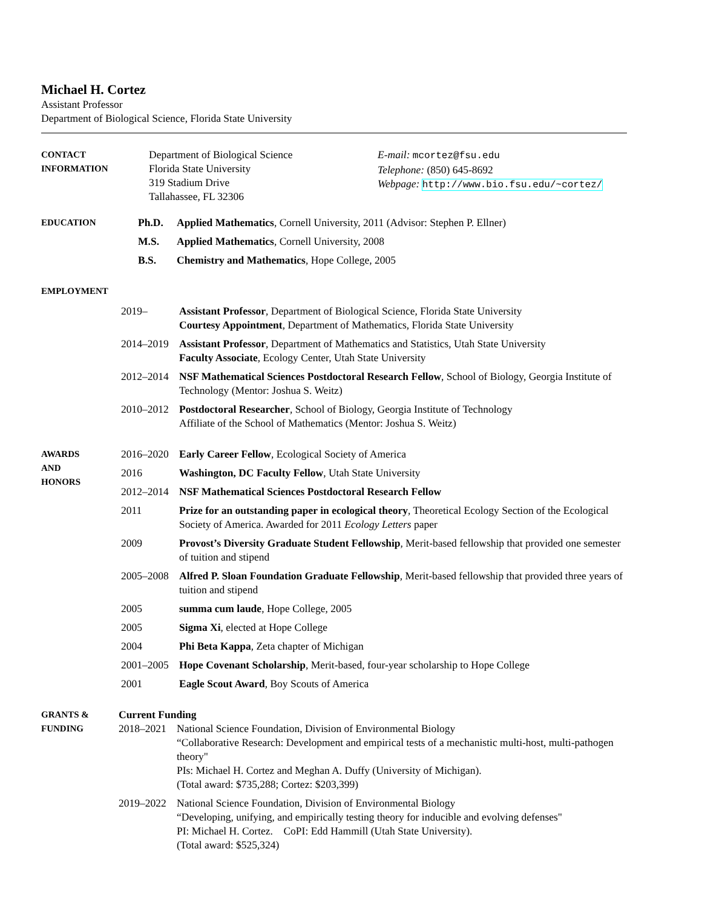Michael H. Cortez
Assistant Professor
Department of Biological Science, Florida State University
CONTACT
INFORMATION
Department of Biological Science
Florida State University
319 Stadium Drive
Tallahassee, FL 32306
E-mail: mcortez@fsu.edu
Telephone: (850) 645-8692
Webpage: http://www.bio.fsu.edu/~cortez/
EDUCATION
Ph.D. Applied Mathematics, Cornell University, 2011 (Advisor: Stephen P. Ellner)
M.S. Applied Mathematics, Cornell University, 2008
B.S. Chemistry and Mathematics, Hope College, 2005
EMPLOYMENT
2019– Assistant Professor, Department of Biological Science, Florida State University
Courtesy Appointment, Department of Mathematics, Florida State University
2014–2019 Assistant Professor, Department of Mathematics and Statistics, Utah State University
Faculty Associate, Ecology Center, Utah State University
2012–2014 NSF Mathematical Sciences Postdoctoral Research Fellow, School of Biology, Georgia Institute of Technology (Mentor: Joshua S. Weitz)
2010–2012 Postdoctoral Researcher, School of Biology, Georgia Institute of Technology
Affiliate of the School of Mathematics (Mentor: Joshua S. Weitz)
AWARDS
AND
HONORS
2016–2020 Early Career Fellow, Ecological Society of America
2016 Washington, DC Faculty Fellow, Utah State University
2012–2014 NSF Mathematical Sciences Postdoctoral Research Fellow
2011 Prize for an outstanding paper in ecological theory, Theoretical Ecology Section of the Ecological Society of America. Awarded for 2011 Ecology Letters paper
2009 Provost’s Diversity Graduate Student Fellowship, Merit-based fellowship that provided one semester of tuition and stipend
2005–2008 Alfred P. Sloan Foundation Graduate Fellowship, Merit-based fellowship that provided three years of tuition and stipend
2005 summa cum laude, Hope College, 2005
2005 Sigma Xi, elected at Hope College
2004 Phi Beta Kappa, Zeta chapter of Michigan
2001–2005 Hope Covenant Scholarship, Merit-based, four-year scholarship to Hope College
2001 Eagle Scout Award, Boy Scouts of America
GRANTS &
FUNDING
Current Funding
2018–2021 National Science Foundation, Division of Environmental Biology
“Collaborative Research: Development and empirical tests of a mechanistic multi-host, multi-pathogen theory"
PIs: Michael H. Cortez and Meghan A. Duffy (University of Michigan).
(Total award: $735,288; Cortez: $203,399)
2019–2022 National Science Foundation, Division of Environmental Biology
“Developing, unifying, and empirically testing theory for inducible and evolving defenses"
PI: Michael H. Cortez. CoPI: Edd Hammill (Utah State University).
(Total award: $525,324)